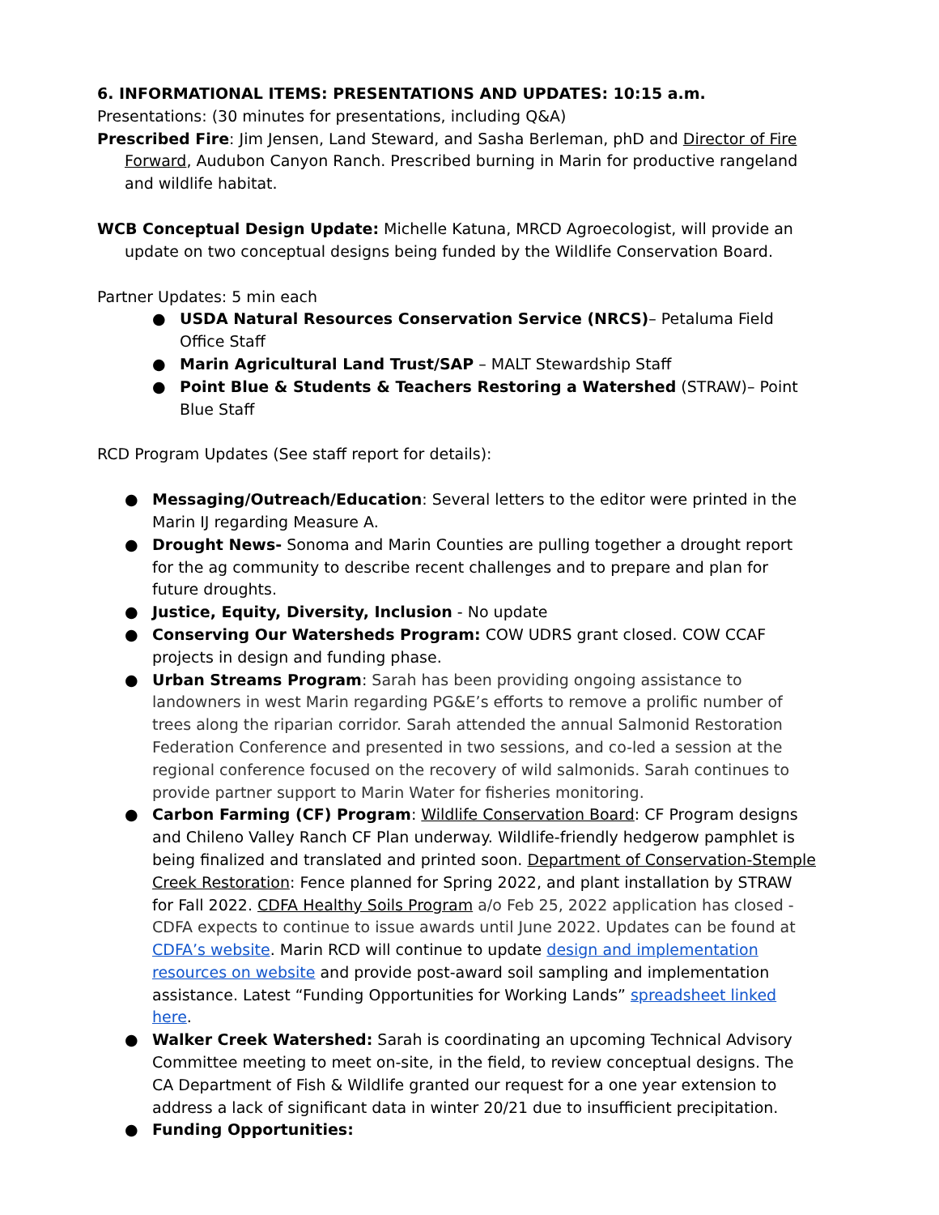6. INFORMATIONAL ITEMS: PRESENTATIONS AND UPDATES: 10:15 a.m.
Presentations: (30 minutes for presentations, including Q&A)
Prescribed Fire: Jim Jensen, Land Steward, and Sasha Berleman, phD and Director of Fire Forward, Audubon Canyon Ranch. Prescribed burning in Marin for productive rangeland and wildlife habitat.
WCB Conceptual Design Update: Michelle Katuna, MRCD Agroecologist, will provide an update on two conceptual designs being funded by the Wildlife Conservation Board.
Partner Updates: 5 min each
● USDA Natural Resources Conservation Service (NRCS)– Petaluma Field Office Staff
● Marin Agricultural Land Trust/SAP – MALT Stewardship Staff
● Point Blue & Students & Teachers Restoring a Watershed (STRAW)– Point Blue Staff
RCD Program Updates (See staff report for details):
● Messaging/Outreach/Education: Several letters to the editor were printed in the Marin IJ regarding Measure A.
● Drought News- Sonoma and Marin Counties are pulling together a drought report for the ag community to describe recent challenges and to prepare and plan for future droughts.
● Justice, Equity, Diversity, Inclusion - No update
● Conserving Our Watersheds Program: COW UDRS grant closed. COW CCAF projects in design and funding phase.
● Urban Streams Program: Sarah has been providing ongoing assistance to landowners in west Marin regarding PG&E’s efforts to remove a prolific number of trees along the riparian corridor. Sarah attended the annual Salmonid Restoration Federation Conference and presented in two sessions, and co-led a session at the regional conference focused on the recovery of wild salmonids. Sarah continues to provide partner support to Marin Water for fisheries monitoring.
● Carbon Farming (CF) Program: Wildlife Conservation Board: CF Program designs and Chileno Valley Ranch CF Plan underway. Wildlife-friendly hedgerow pamphlet is being finalized and translated and printed soon. Department of Conservation-Stemple Creek Restoration: Fence planned for Spring 2022, and plant installation by STRAW for Fall 2022. CDFA Healthy Soils Program a/o Feb 25, 2022 application has closed - CDFA expects to continue to issue awards until June 2022. Updates can be found at CDFA’s website. Marin RCD will continue to update design and implementation resources on website and provide post-award soil sampling and implementation assistance. Latest “Funding Opportunities for Working Lands” spreadsheet linked here.
● Walker Creek Watershed: Sarah is coordinating an upcoming Technical Advisory Committee meeting to meet on-site, in the field, to review conceptual designs. The CA Department of Fish & Wildlife granted our request for a one year extension to address a lack of significant data in winter 20/21 due to insufficient precipitation.
● Funding Opportunities: